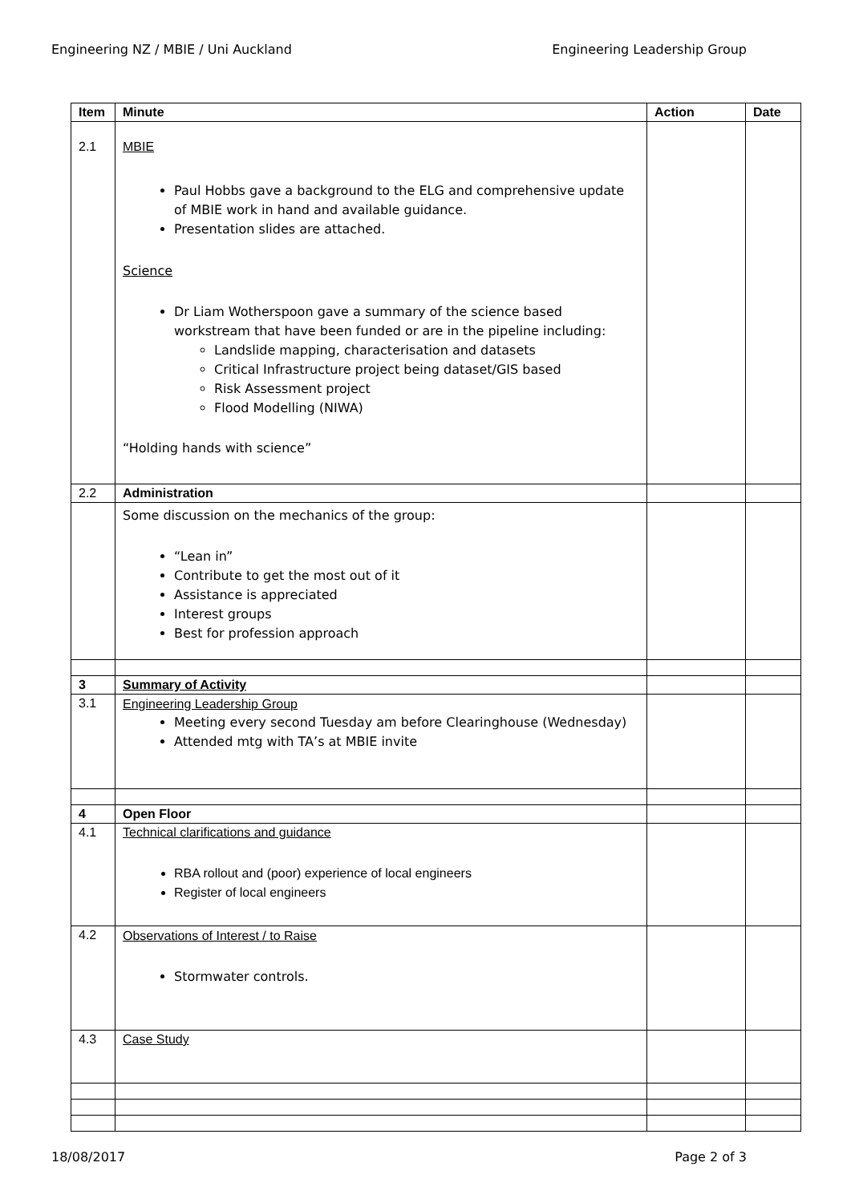Engineering NZ / MBIE / Uni Auckland Engineering Leadership Group
| Item | Minute | Action | Date |
| --- | --- | --- | --- |
| 2.1 | MBIE Paul Hobbs gave a background to the ELG and comprehensive update of MBIE work in hand and available guidance. Presentation slides are attached. Science Dr Liam Wotherspoon gave a summary of the science based workstream that have been funded or are in the pipeline including: Landslide mapping, characterisation and datasets Critical Infrastructure project being dataset/GIS based Risk Assessment project Flood Modelling (NIWA) “Holding hands with science” | | |
| 2.2 | Administration | | |
| | Some discussion on the mechanics of the group: “Lean in” Contribute to get the most out of it Assistance is appreciated Interest groups Best for profession approach | | |
| 3 | Summary of Activity | | |
| 3.1 | Engineering Leadership Group Meeting every second Tuesday am before Clearinghouse (Wednesday) Attended mtg with TA’s at MBIE invite | | |
| 4 | Open Floor | | |
| 4.1 | Technical clarifications and guidance RBA rollout and (poor) experience of local engineers Register of local engineers | | |
| 4.2 | Observations of Interest / to Raise Stormwater controls. | | |
| 4.3 | Case Study | | |
18/08/2017 Page 2 of 3